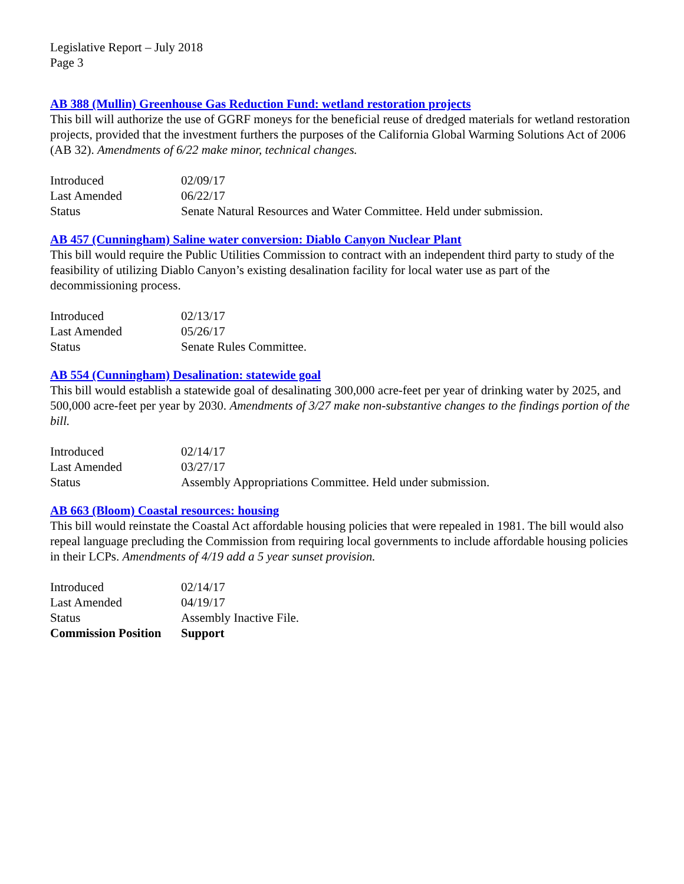Legislative Report – July 2018
Page 3
AB 388 (Mullin) Greenhouse Gas Reduction Fund: wetland restoration projects
This bill will authorize the use of GGRF moneys for the beneficial reuse of dredged materials for wetland restoration projects, provided that the investment furthers the purposes of the California Global Warming Solutions Act of 2006 (AB 32). Amendments of 6/22 make minor, technical changes.
| Introduced | 02/09/17 |
| Last Amended | 06/22/17 |
| Status | Senate Natural Resources and Water Committee. Held under submission. |
AB 457 (Cunningham) Saline water conversion: Diablo Canyon Nuclear Plant
This bill would require the Public Utilities Commission to contract with an independent third party to study of the feasibility of utilizing Diablo Canyon’s existing desalination facility for local water use as part of the decommissioning process.
| Introduced | 02/13/17 |
| Last Amended | 05/26/17 |
| Status | Senate Rules Committee. |
AB 554 (Cunningham) Desalination: statewide goal
This bill would establish a statewide goal of desalinating 300,000 acre-feet per year of drinking water by 2025, and 500,000 acre-feet per year by 2030. Amendments of 3/27 make non-substantive changes to the findings portion of the bill.
| Introduced | 02/14/17 |
| Last Amended | 03/27/17 |
| Status | Assembly Appropriations Committee. Held under submission. |
AB 663 (Bloom) Coastal resources: housing
This bill would reinstate the Coastal Act affordable housing policies that were repealed in 1981. The bill would also repeal language precluding the Commission from requiring local governments to include affordable housing policies in their LCPs. Amendments of 4/19 add a 5 year sunset provision.
| Introduced | 02/14/17 |
| Last Amended | 04/19/17 |
| Status | Assembly Inactive File. |
| Commission Position | Support |